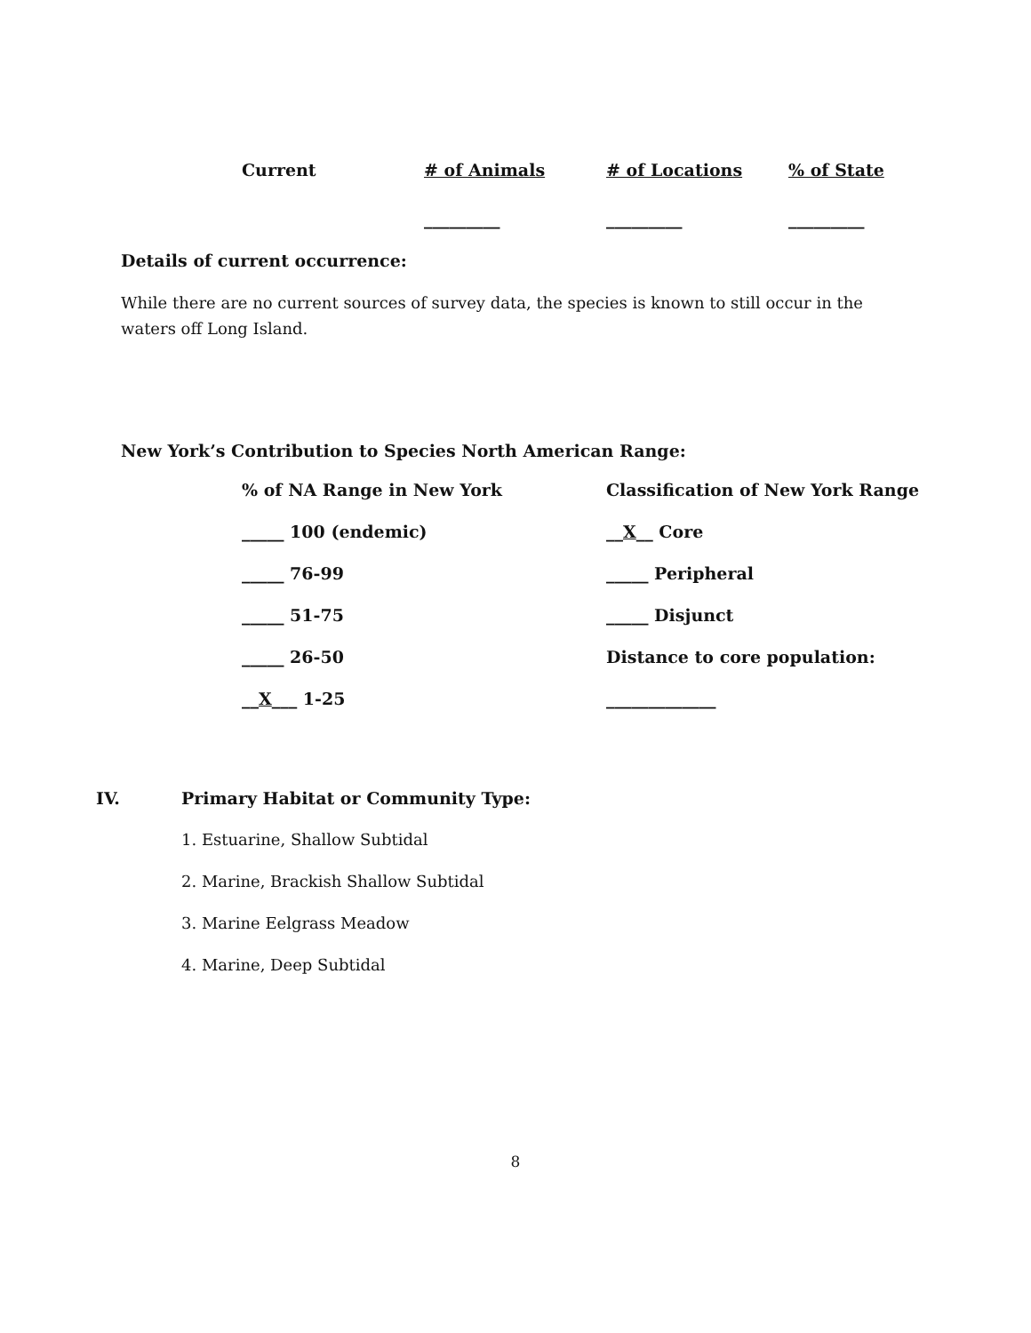| Current | # of Animals | # of Locations | % of State |
| | _________ | _________ | _________ |
Details of current occurrence:
While there are no current sources of survey data, the species is known to still occur in the waters off Long Island.
New York’s Contribution to Species North American Range:
| % of NA Range in New York | Classification of New York Range |
| _____ 100 (endemic) | __ X __ Core |
| _____ 76-99 | _____ Peripheral |
| _____ 51-75 | _____ Disjunct |
| _____ 26-50 | Distance to core population: |
| __ X ___ 1-25 | _____________ |
IV. Primary Habitat or Community Type:
1. Estuarine, Shallow Subtidal
2. Marine, Brackish Shallow Subtidal
3. Marine Eelgrass Meadow
4. Marine, Deep Subtidal
8